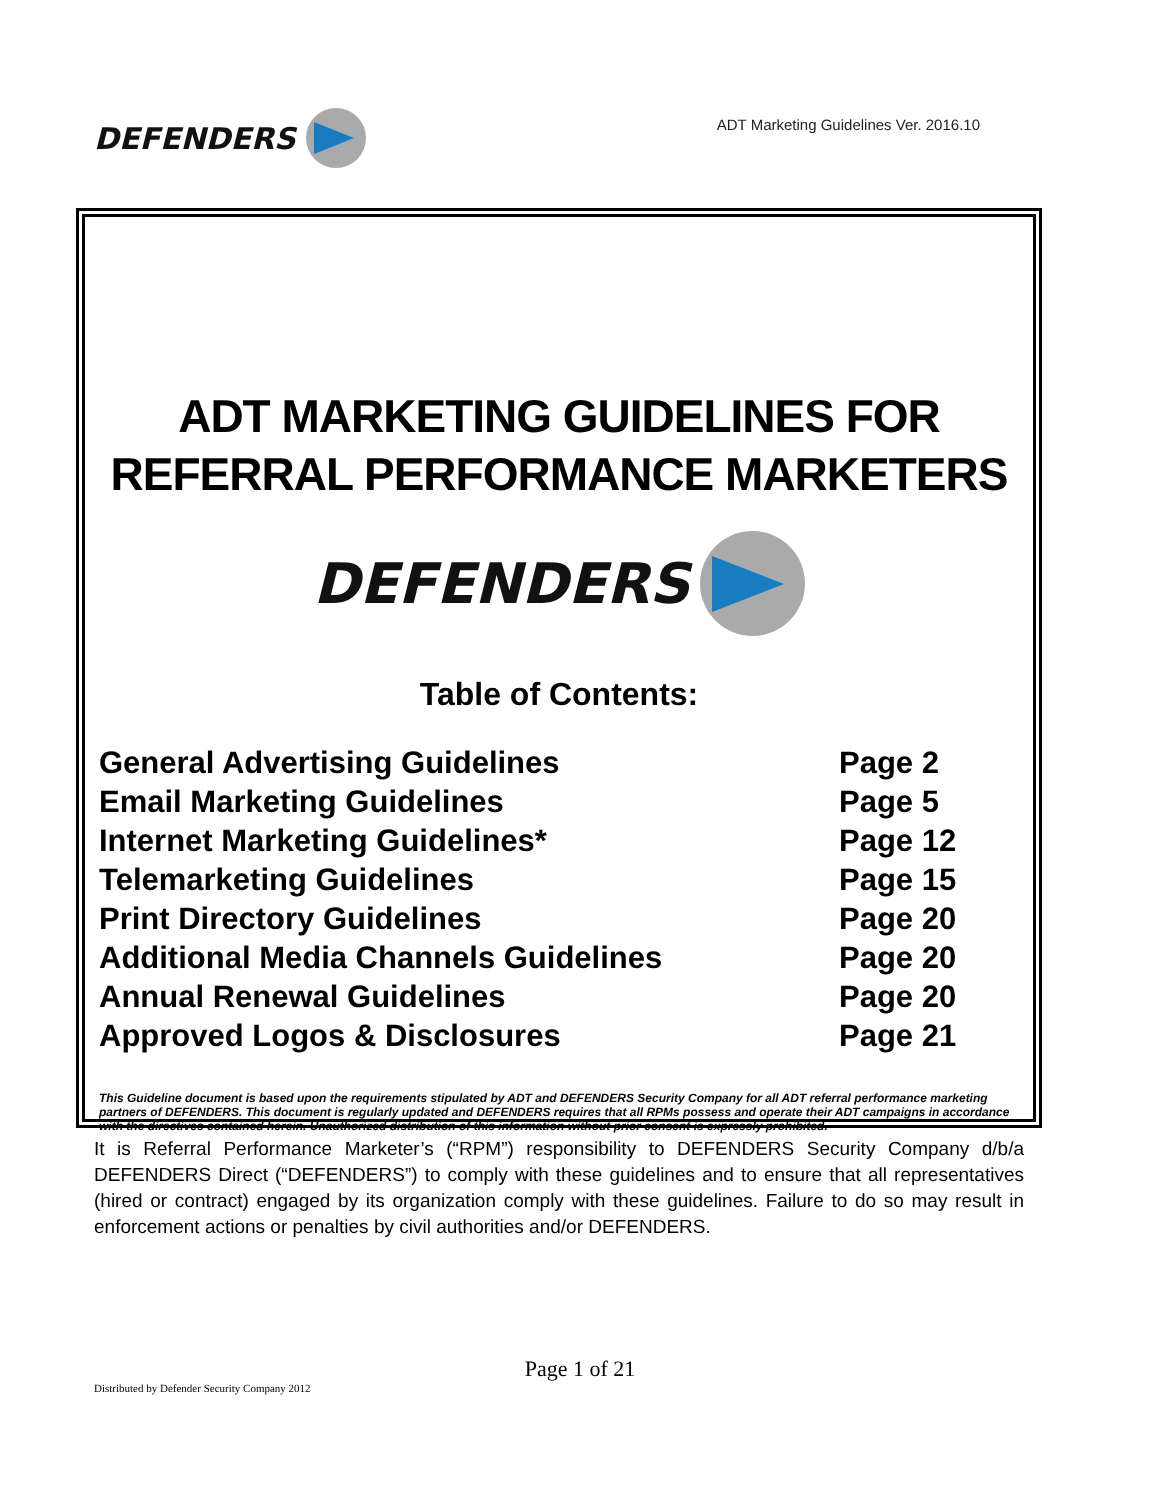DEFENDERS
ADT Marketing Guidelines Ver. 2016.10
ADT MARKETING GUIDELINES FOR REFERRAL PERFORMANCE MARKETERS
DEFENDERS
Table of Contents:
| General Advertising Guidelines | Page 2 |
| Email Marketing Guidelines | Page 5 |
| Internet Marketing Guidelines* | Page 12 |
| Telemarketing Guidelines | Page 15 |
| Print Directory Guidelines | Page 20 |
| Additional Media Channels Guidelines | Page 20 |
| Annual Renewal Guidelines | Page 20 |
| Approved Logos & Disclosures | Page 21 |
This Guideline document is based upon the requirements stipulated by ADT and DEFENDERS Security Company for all ADT referral performance marketing partners of DEFENDERS. This document is regularly updated and DEFENDERS requires that all RPMs possess and operate their ADT campaigns in accordance with the directives contained herein. Unauthorized distribution of this information without prior consent is expressly prohibited.
It is Referral Performance Marketer’s (“RPM”) responsibility to DEFENDERS Security Company d/b/a DEFENDERS Direct (“DEFENDERS”) to comply with these guidelines and to ensure that all representatives (hired or contract) engaged by its organization comply with these guidelines. Failure to do so may result in enforcement actions or penalties by civil authorities and/or DEFENDERS.
Page 1 of 21
Distributed by Defender Security Company 2012